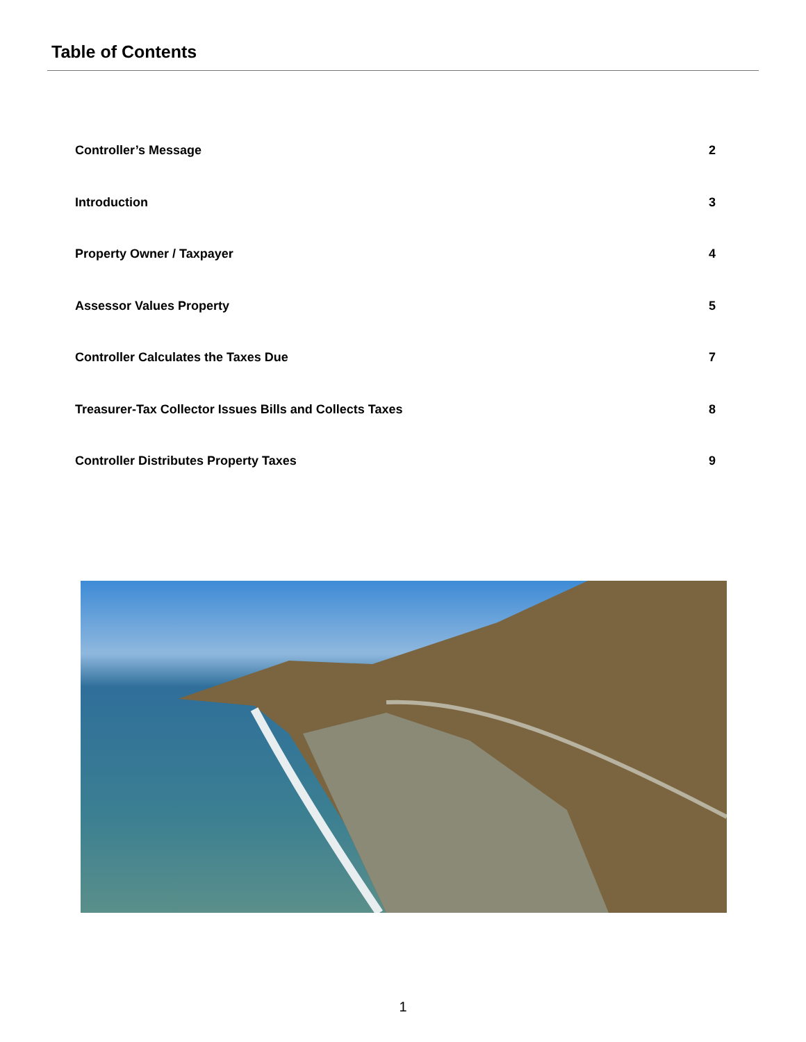Table of Contents
Controller’s Message 2
Introduction 3
Property Owner / Taxpayer 4
Assessor Values Property 5
Controller Calculates the Taxes Due 7
Treasurer-Tax Collector Issues Bills and Collects Taxes 8
Controller Distributes Property Taxes 9
1